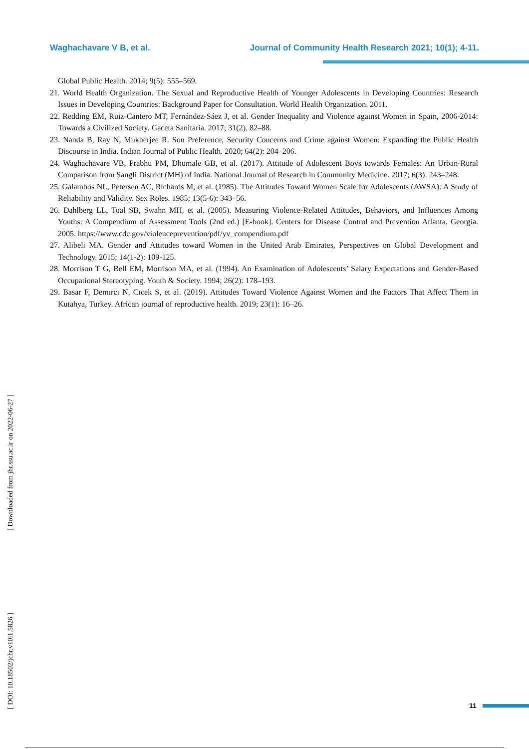Waghachavare V B, et al. Journal of Community Health Research 2021; 10(1); 4-11.
Global Public Health. 2014; 9(5): 555–569.
21. World Health Organization. The Sexual and Reproductive Health of Younger Adolescents in Developing Countries: Research Issues in Developing Countries: Background Paper for Consultation. World Health Organization. 2011.
22. Redding EM, Ruiz-Cantero MT, Fernández-Sáez J, et al. Gender Inequality and Violence against Women in Spain, 2006-2014: Towards a Civilized Society. Gaceta Sanitaria. 2017; 31(2), 82–88.
23. Nanda B, Ray N, Mukherjee R. Son Preference, Security Concerns and Crime against Women: Expanding the Public Health Discourse in India. Indian Journal of Public Health. 2020; 64(2): 204–206.
24. Waghachavare VB, Prabhu PM, Dhumale GB, et al. (2017). Attitude of Adolescent Boys towards Females: An Urban-Rural Comparison from Sangli District (MH) of India. National Journal of Research in Community Medicine. 2017; 6(3): 243–248.
25. Galambos NL, Petersen AC, Richards M, et al. (1985). The Attitudes Toward Women Scale for Adolescents (AWSA): A Study of Reliability and Validity. Sex Roles. 1985; 13(5-6): 343–56.
26. Dahlberg LL, Toal SB, Swahn MH, et al. (2005). Measuring Violence-Related Attitudes, Behaviors, and Influences Among Youths: A Compendium of Assessment Tools (2nd ed.) [E-book]. Centers for Disease Control and Prevention Atlanta, Georgia. 2005. https://www.cdc.gov/violenceprevention/pdf/yv_compendium.pdf
27. Alibeli MA. Gender and Attitudes toward Women in the United Arab Emirates, Perspectives on Global Development and Technology. 2015; 14(1-2): 109-125.
28. Morrison T G, Bell EM, Morrison MA, et al. (1994). An Examination of Adolescents’ Salary Expectations and Gender-Based Occupational Stereotyping. Youth & Society. 1994; 26(2): 178–193.
29. Basar F, Demırcı N, Cıcek S, et al. (2019). Attitudes Toward Violence Against Women and the Factors That Affect Them in Kutahya, Turkey. African journal of reproductive health. 2019; 23(1): 16–26.
[ Downloaded from jhr.ssu.ac.ir on 2022-06-27 ]
[ DOI: 10.18502/jchr.v10i1.5826 ]
11